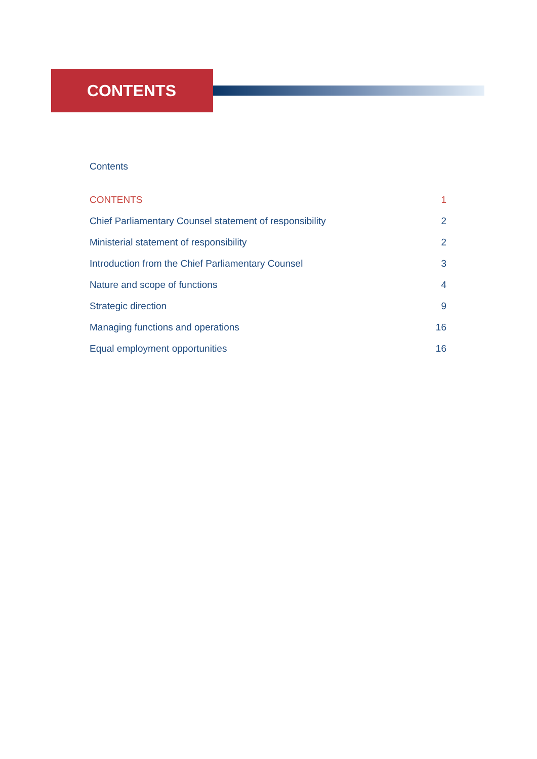CONTENTS
Contents
CONTENTS 1
Chief Parliamentary Counsel statement of responsibility 2
Ministerial statement of responsibility 2
Introduction from the Chief Parliamentary Counsel 3
Nature and scope of functions 4
Strategic direction 9
Managing functions and operations 16
Equal employment opportunities 16